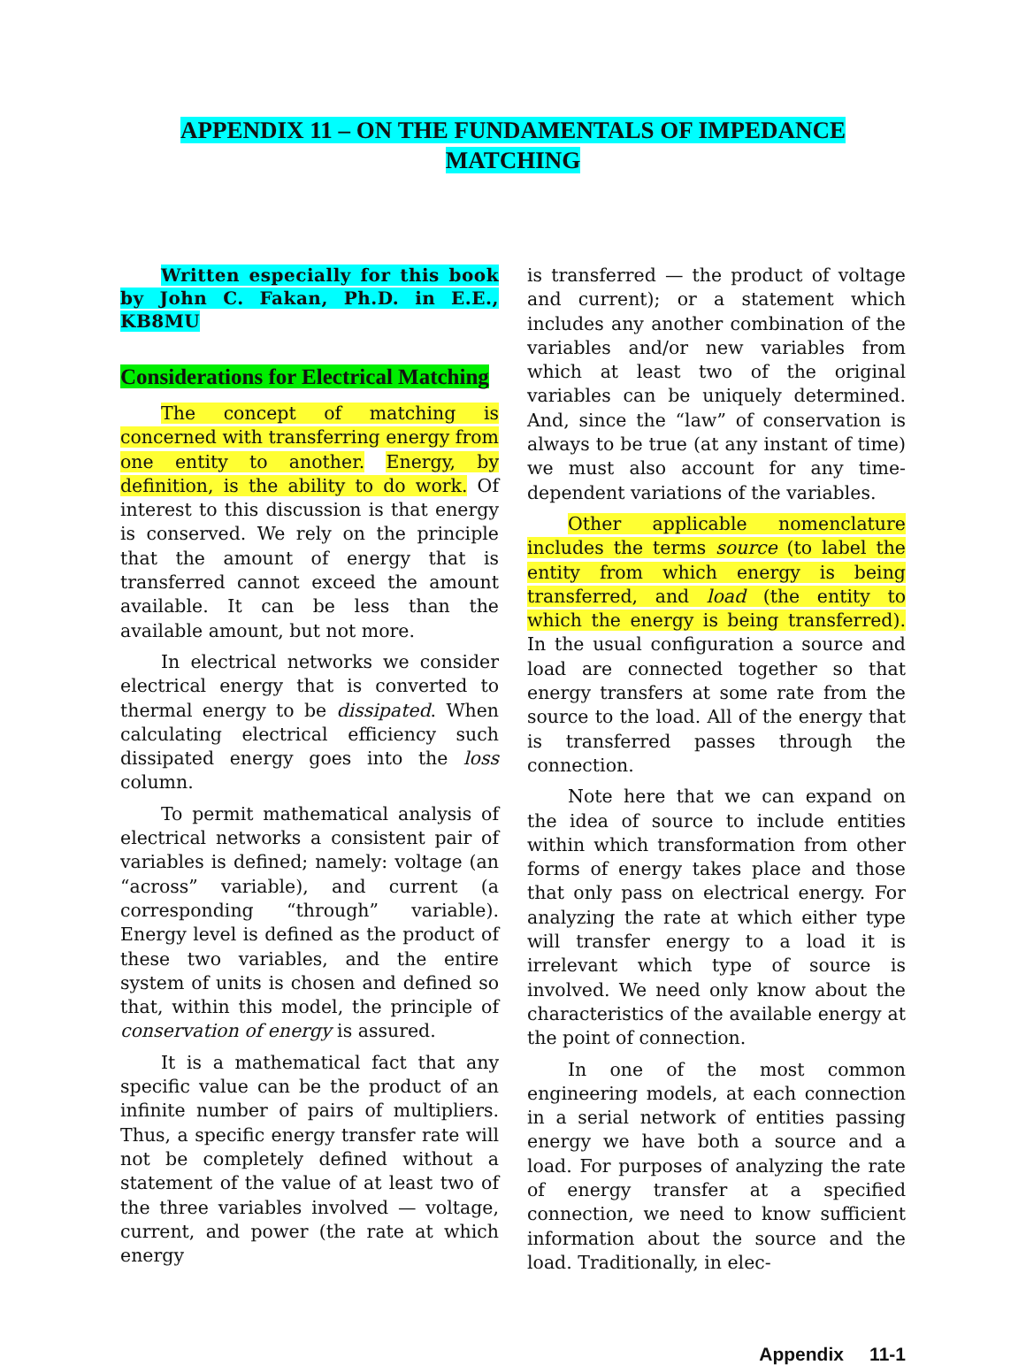APPENDIX 11 – ON THE FUNDAMENTALS OF IMPEDANCE MATCHING
Written especially for this book by John C. Fakan, Ph.D. in E.E., KB8MU
Considerations for Electrical Matching
The concept of matching is concerned with transferring energy from one entity to another. Energy, by definition, is the ability to do work. Of interest to this discussion is that energy is conserved. We rely on the principle that the amount of energy that is transferred cannot exceed the amount available. It can be less than the available amount, but not more.
In electrical networks we consider electrical energy that is converted to thermal energy to be dissipated. When calculating electrical efficiency such dissipated energy goes into the loss column.
To permit mathematical analysis of electrical networks a consistent pair of variables is defined; namely: voltage (an “across” variable), and current (a corresponding “through” variable). Energy level is defined as the product of these two variables, and the entire system of units is chosen and defined so that, within this model, the principle of conservation of energy is assured.
It is a mathematical fact that any specific value can be the product of an infinite number of pairs of multipliers. Thus, a specific energy transfer rate will not be completely defined without a statement of the value of at least two of the three variables involved — voltage, current, and power (the rate at which energy
is transferred — the product of voltage and current); or a statement which includes any another combination of the variables and/or new variables from which at least two of the original variables can be uniquely determined. And, since the “law” of conservation is always to be true (at any instant of time) we must also account for any time-dependent variations of the variables.
Other applicable nomenclature includes the terms source (to label the entity from which energy is being transferred, and load (the entity to which the energy is being transferred). In the usual configuration a source and load are connected together so that energy transfers at some rate from the source to the load. All of the energy that is transferred passes through the connection.
Note here that we can expand on the idea of source to include entities within which transformation from other forms of energy takes place and those that only pass on electrical energy. For analyzing the rate at which either type will transfer energy to a load it is irrelevant which type of source is involved. We need only know about the characteristics of the available energy at the point of connection.
In one of the most common engineering models, at each connection in a serial network of entities passing energy we have both a source and a load. For purposes of analyzing the rate of energy transfer at a specified connection, we need to know sufficient information about the source and the load. Traditionally, in elec-
Appendix 11-1